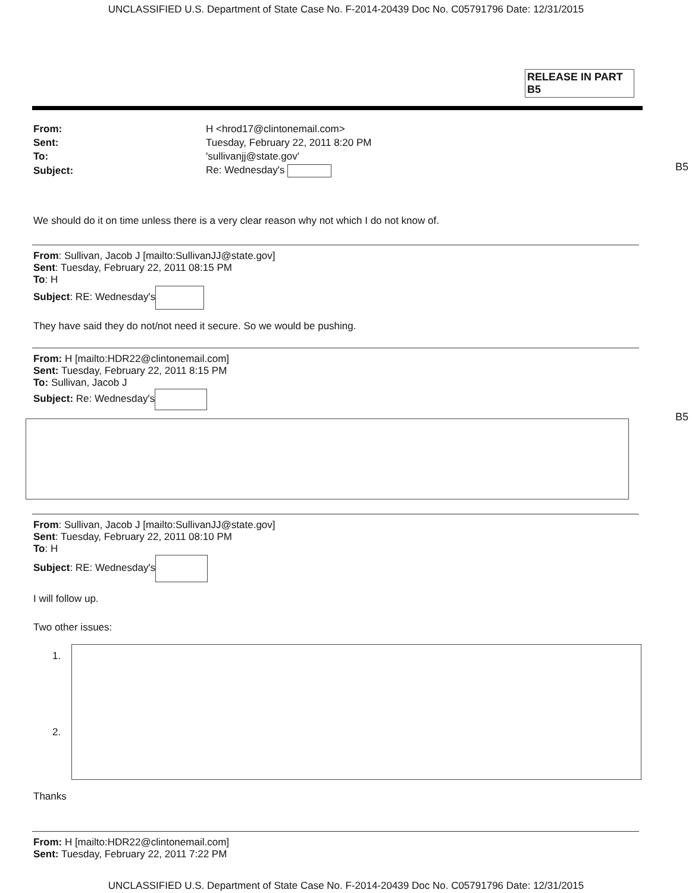UNCLASSIFIED U.S. Department of State Case No. F-2014-20439 Doc No. C05791796 Date: 12/31/2015
RELEASE IN PART
B5
| From: | H <hrod17@clintonemail.com> |
| Sent: | Tuesday, February 22, 2011 8:20 PM |
| To: | 'sullivanjj@state.gov' |
| Subject: | Re: Wednesday's |
B5
We should do it on time unless there is a very clear reason why not which I do not know of.
From: Sullivan, Jacob J [mailto:SullivanJJ@state.gov]
Sent: Tuesday, February 22, 2011 08:15 PM
To: H
Subject: RE: Wednesday's
They have said they do not/not need it secure. So we would be pushing.
From: H [mailto:HDR22@clintonemail.com]
Sent: Tuesday, February 22, 2011 8:15 PM
To: Sullivan, Jacob J
Subject: Re: Wednesday's
B5
From: Sullivan, Jacob J [mailto:SullivanJJ@state.gov]
Sent: Tuesday, February 22, 2011 08:10 PM
To: H
Subject: RE: Wednesday's
I will follow up.
Two other issues:
1.
2.
Thanks
From: H [mailto:HDR22@clintonemail.com]
Sent: Tuesday, February 22, 2011 7:22 PM
UNCLASSIFIED U.S. Department of State Case No. F-2014-20439 Doc No. C05791796 Date: 12/31/2015